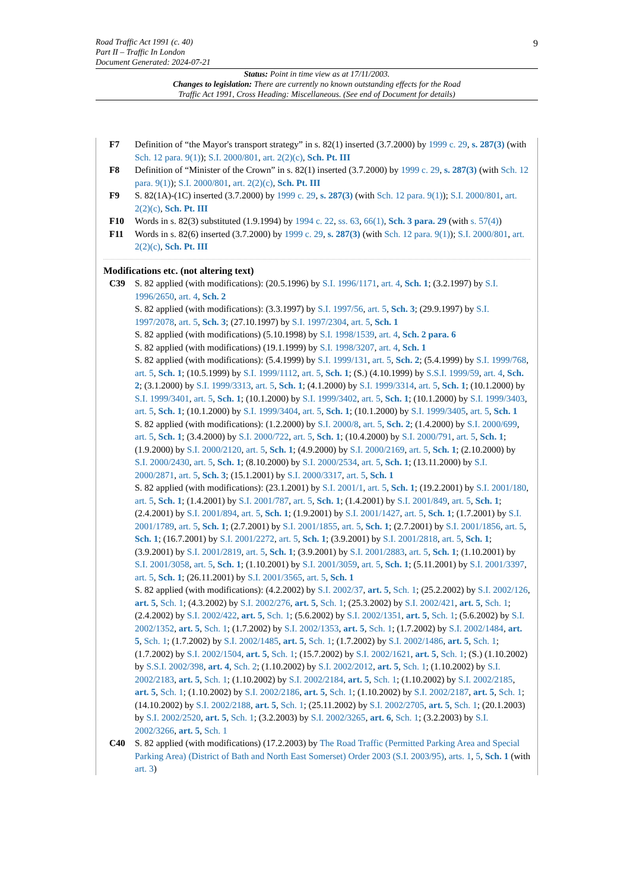9 Road Traffic Act 1991 (c. 40)
Part II – Traffic In London
Document Generated: 2024-07-21
Status: Point in time view as at 17/11/2003.
Changes to legislation: There are currently no known outstanding effects for the Road
Traffic Act 1991, Cross Heading: Miscellaneous. (See end of Document for details)
F7 Definition of “the Mayor's transport strategy” in s. 82(1) inserted (3.7.2000) by 1999 c. 29, s. 287(3) (with Sch. 12 para. 9(1)); S.I. 2000/801, art. 2(2)(c), Sch. Pt. III
F8 Definition of “Minister of the Crown” in s. 82(1) inserted (3.7.2000) by 1999 c. 29, s. 287(3) (with Sch. 12 para. 9(1)); S.I. 2000/801, art. 2(2)(c), Sch. Pt. III
F9 S. 82(1A)-(1C) inserted (3.7.2000) by 1999 c. 29, s. 287(3) (with Sch. 12 para. 9(1)); S.I. 2000/801, art. 2(2)(c), Sch. Pt. III
F10 Words in s. 82(3) substituted (1.9.1994) by 1994 c. 22, ss. 63, 66(1), Sch. 3 para. 29 (with s. 57(4))
F11 Words in s. 82(6) inserted (3.7.2000) by 1999 c. 29, s. 287(3) (with Sch. 12 para. 9(1)); S.I. 2000/801, art. 2(2)(c), Sch. Pt. III
Modifications etc. (not altering text)
C39 S. 82 applied (with modifications): (20.5.1996) by S.I. 1996/1171, art. 4, Sch. 1; (3.2.1997) by S.I. 1996/2650, art. 4, Sch. 2
S. 82 applied (with modifications): (3.3.1997) by S.I. 1997/56, art. 5, Sch. 3; (29.9.1997) by S.I. 1997/2078, art. 5, Sch. 3; (27.10.1997) by S.I. 1997/2304, art. 5, Sch. 1
S. 82 applied (with modifications) (5.10.1998) by S.I. 1998/1539, art. 4, Sch. 2 para. 6
S. 82 applied (with modifications) (19.1.1999) by S.I. 1998/3207, art. 4, Sch. 1
S. 82 applied (with modifications): (5.4.1999) by S.I. 1999/131, art. 5, Sch. 2; (5.4.1999) by S.I. 1999/768, art. 5, Sch. 1; (10.5.1999) by S.I. 1999/1112, art. 5, Sch. 1; (S.) (4.10.1999) by S.S.I. 1999/59, art. 4, Sch. 2; (3.1.2000) by S.I. 1999/3313, art. 5, Sch. 1; (4.1.2000) by S.I. 1999/3314, art. 5, Sch. 1; (10.1.2000) by S.I. 1999/3401, art. 5, Sch. 1; (10.1.2000) by S.I. 1999/3402, art. 5, Sch. 1; (10.1.2000) by S.I. 1999/3403, art. 5, Sch. 1; (10.1.2000) by S.I. 1999/3404, art. 5, Sch. 1; (10.1.2000) by S.I. 1999/3405, art. 5, Sch. 1
S. 82 applied (with modifications): (1.2.2000) by S.I. 2000/8, art. 5, Sch. 2; (1.4.2000) by S.I. 2000/699, art. 5, Sch. 1; (3.4.2000) by S.I. 2000/722, art. 5, Sch. 1; (10.4.2000) by S.I. 2000/791, art. 5, Sch. 1; (1.9.2000) by S.I. 2000/2120, art. 5, Sch. 1; (4.9.2000) by S.I. 2000/2169, art. 5, Sch. 1; (2.10.2000) by S.I. 2000/2430, art. 5, Sch. 1; (8.10.2000) by S.I. 2000/2534, art. 5, Sch. 1; (13.11.2000) by S.I. 2000/2871, art. 5, Sch. 3; (15.1.2001) by S.I. 2000/3317, art. 5, Sch. 1
S. 82 applied (with modifications): (23.1.2001) by S.I. 2001/1, art. 5, Sch. 1; (19.2.2001) by S.I. 2001/180, art. 5, Sch. 1; (1.4.2001) by S.I. 2001/787, art. 5, Sch. 1; (1.4.2001) by S.I. 2001/849, art. 5, Sch. 1; (2.4.2001) by S.I. 2001/894, art. 5, Sch. 1; (1.9.2001) by S.I. 2001/1427, art. 5, Sch. 1; (1.7.2001) by S.I. 2001/1789, art. 5, Sch. 1; (2.7.2001) by S.I. 2001/1855, art. 5, Sch. 1; (2.7.2001) by S.I. 2001/1856, art. 5, Sch. 1; (16.7.2001) by S.I. 2001/2272, art. 5, Sch. 1; (3.9.2001) by S.I. 2001/2818, art. 5, Sch. 1; (3.9.2001) by S.I. 2001/2819, art. 5, Sch. 1; (3.9.2001) by S.I. 2001/2883, art. 5, Sch. 1; (1.10.2001) by S.I. 2001/3058, art. 5, Sch. 1; (1.10.2001) by S.I. 2001/3059, art. 5, Sch. 1; (5.11.2001) by S.I. 2001/3397, art. 5, Sch. 1; (26.11.2001) by S.I. 2001/3565, art. 5, Sch. 1
S. 82 applied (with modifications): (4.2.2002) by S.I. 2002/37, art. 5, Sch. 1; (25.2.2002) by S.I. 2002/126, art. 5, Sch. 1; (4.3.2002) by S.I. 2002/276, art. 5, Sch. 1; (25.3.2002) by S.I. 2002/421, art. 5, Sch. 1; (2.4.2002) by S.I. 2002/422, art. 5, Sch. 1; (5.6.2002) by S.I. 2002/1351, art. 5, Sch. 1; (5.6.2002) by S.I. 2002/1352, art. 5, Sch. 1; (1.7.2002) by S.I. 2002/1353, art. 5, Sch. 1; (1.7.2002) by S.I. 2002/1484, art. 5, Sch. 1; (1.7.2002) by S.I. 2002/1485, art. 5, Sch. 1; (1.7.2002) by S.I. 2002/1486, art. 5, Sch. 1; (1.7.2002) by S.I. 2002/1504, art. 5, Sch. 1; (15.7.2002) by S.I. 2002/1621, art. 5, Sch. 1; (S.) (1.10.2002) by S.S.I. 2002/398, art. 4, Sch. 2; (1.10.2002) by S.I. 2002/2012, art. 5, Sch. 1; (1.10.2002) by S.I. 2002/2183, art. 5, Sch. 1; (1.10.2002) by S.I. 2002/2184, art. 5, Sch. 1; (1.10.2002) by S.I. 2002/2185, art. 5, Sch. 1; (1.10.2002) by S.I. 2002/2186, art. 5, Sch. 1; (1.10.2002) by S.I. 2002/2187, art. 5, Sch. 1; (14.10.2002) by S.I. 2002/2188, art. 5, Sch. 1; (25.11.2002) by S.I. 2002/2705, art. 5, Sch. 1; (20.1.2003) by S.I. 2002/2520, art. 5, Sch. 1; (3.2.2003) by S.I. 2002/3265, art. 6, Sch. 1; (3.2.2003) by S.I. 2002/3266, art. 5, Sch. 1
C40 S. 82 applied (with modifications) (17.2.2003) by The Road Traffic (Permitted Parking Area and Special Parking Area) (District of Bath and North East Somerset) Order 2003 (S.I. 2003/95), arts. 1, 5, Sch. 1 (with art. 3)